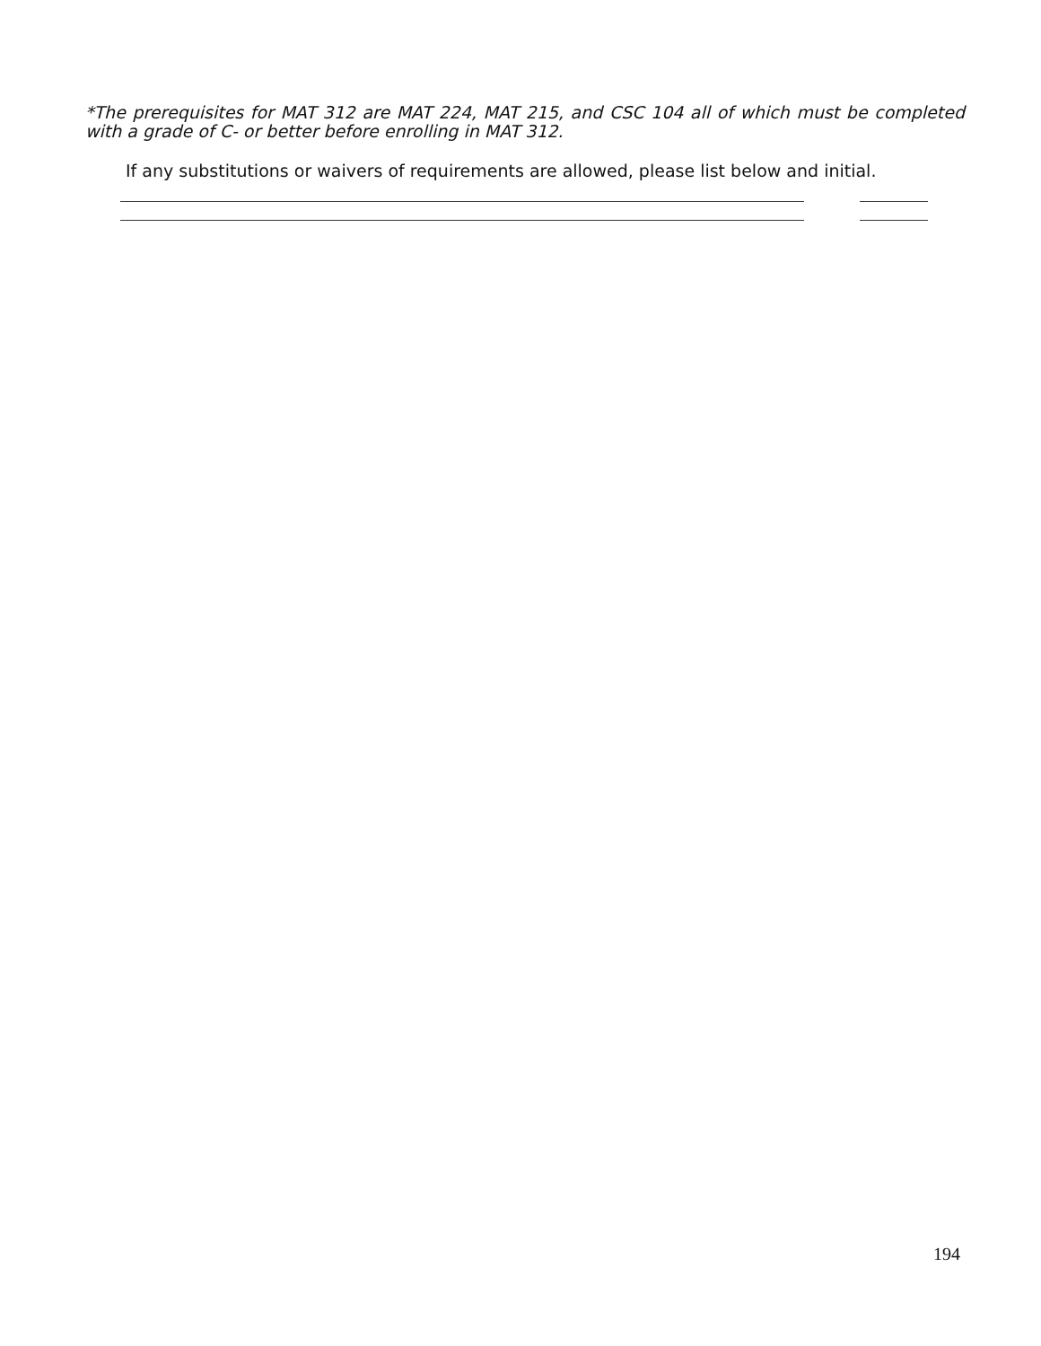*The prerequisites for MAT 312 are MAT 224, MAT 215, and CSC 104 all of which must be completed with a grade of C- or better before enrolling in MAT 312.
If any substitutions or waivers of requirements are allowed, please list below and initial.
194